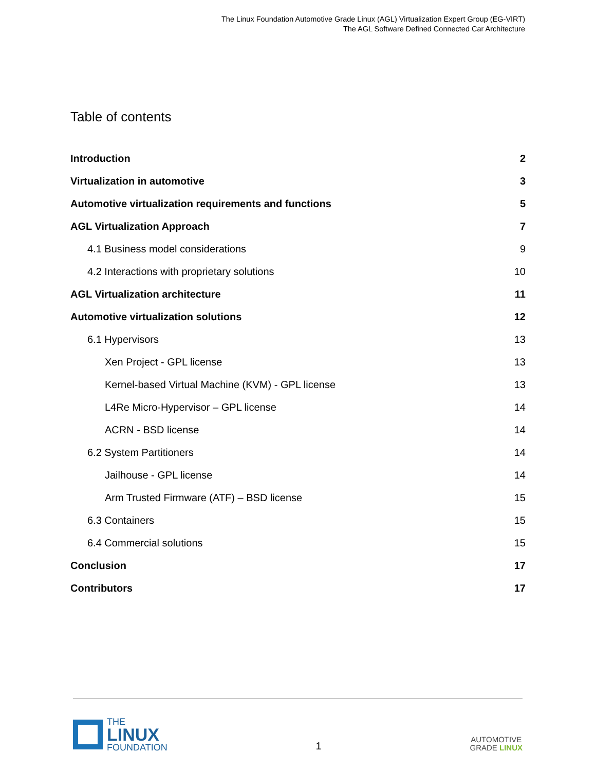The Linux Foundation Automotive Grade Linux (AGL) Virtualization Expert Group (EG-VIRT)
The AGL Software Defined Connected Car Architecture
Table of contents
Introduction 2
Virtualization in automotive 3
Automotive virtualization requirements and functions 5
AGL Virtualization Approach 7
4.1 Business model considerations 9
4.2 Interactions with proprietary solutions 10
AGL Virtualization architecture 11
Automotive virtualization solutions 12
6.1 Hypervisors 13
Xen Project - GPL license 13
Kernel-based Virtual Machine (KVM) - GPL license 13
L4Re Micro-Hypervisor – GPL license 14
ACRN - BSD license 14
6.2 System Partitioners 14
Jailhouse - GPL license 14
Arm Trusted Firmware (ATF) – BSD license 15
6.3 Containers 15
6.4 Commercial solutions 15
Conclusion 17
Contributors 17
THE
LINUX
FOUNDATION
1
AUTOMOTIVE
GRADE LINUX